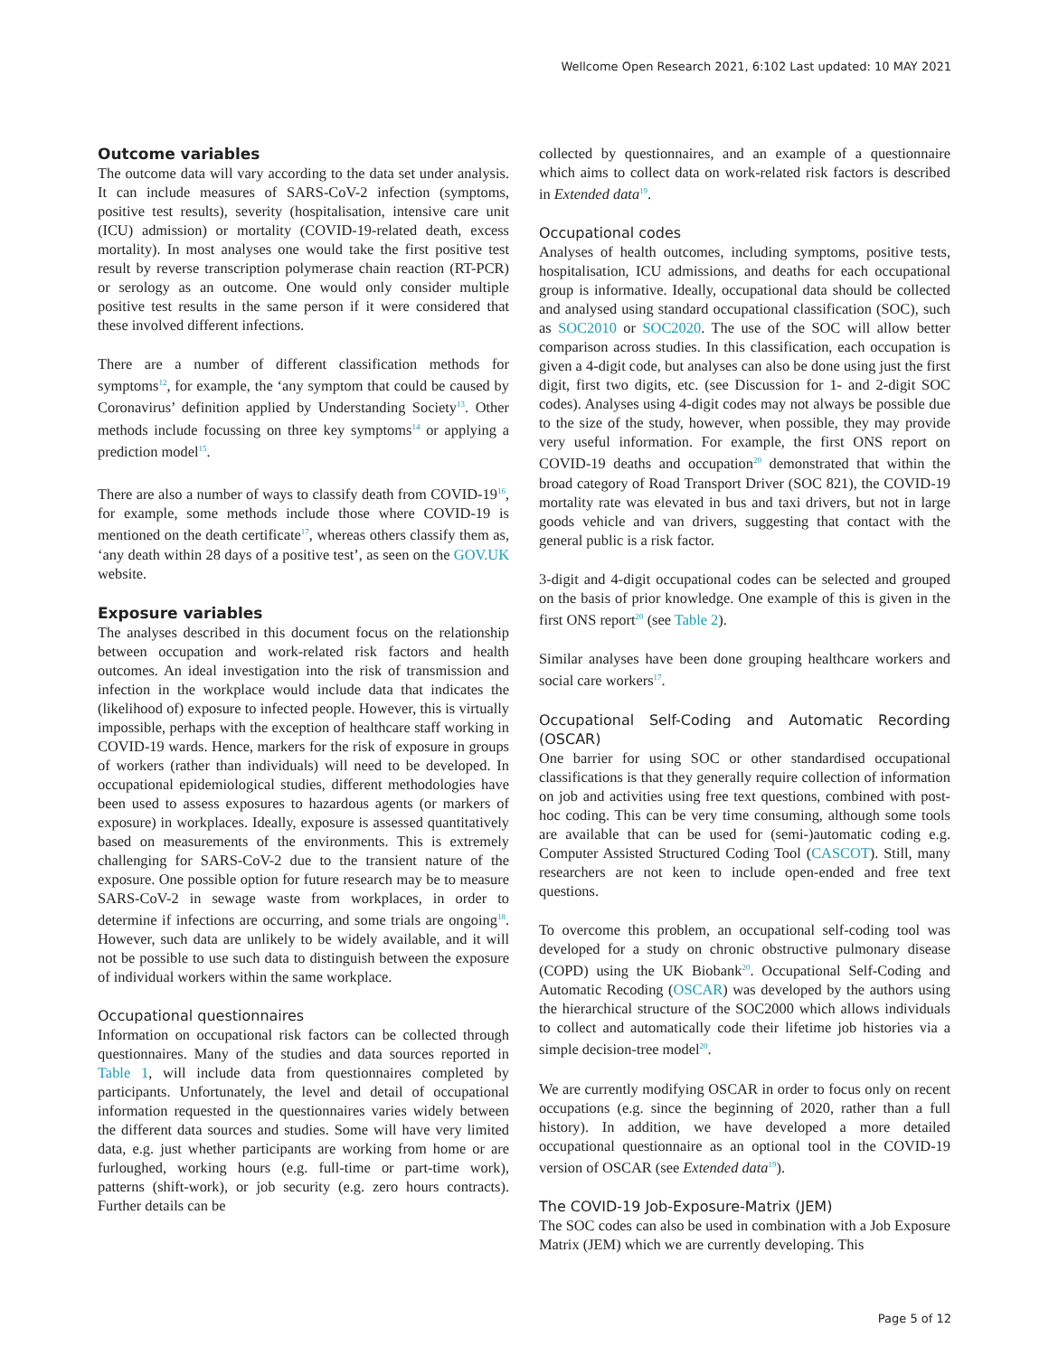Wellcome Open Research 2021, 6:102 Last updated: 10 MAY 2021
Outcome variables
The outcome data will vary according to the data set under analysis. It can include measures of SARS-CoV-2 infection (symptoms, positive test results), severity (hospitalisation, intensive care unit (ICU) admission) or mortality (COVID-19-related death, excess mortality). In most analyses one would take the first positive test result by reverse transcription polymerase chain reaction (RT-PCR) or serology as an outcome. One would only consider multiple positive test results in the same person if it were considered that these involved different infections.
There are a number of different classification methods for symptoms<sup>12</sup>, for example, the ‘any symptom that could be caused by Coronavirus’ definition applied by Understanding Society<sup>13</sup>. Other methods include focussing on three key symptoms<sup>14</sup> or applying a prediction model<sup>15</sup>.
There are also a number of ways to classify death from COVID-19<sup>16</sup>, for example, some methods include those where COVID-19 is mentioned on the death certificate<sup>17</sup>, whereas others classify them as, ‘any death within 28 days of a positive test’, as seen on the GOV.UK website.
Exposure variables
The analyses described in this document focus on the relationship between occupation and work-related risk factors and health outcomes. An ideal investigation into the risk of transmission and infection in the workplace would include data that indicates the (likelihood of) exposure to infected people. However, this is virtually impossible, perhaps with the exception of healthcare staff working in COVID-19 wards. Hence, markers for the risk of exposure in groups of workers (rather than individuals) will need to be developed. In occupational epidemiological studies, different methodologies have been used to assess exposures to hazardous agents (or markers of exposure) in workplaces. Ideally, exposure is assessed quantitatively based on measurements of the environments. This is extremely challenging for SARS-CoV-2 due to the transient nature of the exposure. One possible option for future research may be to measure SARS-CoV-2 in sewage waste from workplaces, in order to determine if infections are occurring, and some trials are ongoing<sup>18</sup>. However, such data are unlikely to be widely available, and it will not be possible to use such data to distinguish between the exposure of individual workers within the same workplace.
Occupational questionnaires
Information on occupational risk factors can be collected through questionnaires. Many of the studies and data sources reported in Table 1, will include data from questionnaires completed by participants. Unfortunately, the level and detail of occupational information requested in the questionnaires varies widely between the different data sources and studies. Some will have very limited data, e.g. just whether participants are working from home or are furloughed, working hours (e.g. full-time or part-time work), patterns (shift-work), or job security (e.g. zero hours contracts). Further details can be
collected by questionnaires, and an example of a questionnaire which aims to collect data on work-related risk factors is described in Extended data<sup>19</sup>.
Occupational codes
Analyses of health outcomes, including symptoms, positive tests, hospitalisation, ICU admissions, and deaths for each occupational group is informative. Ideally, occupational data should be collected and analysed using standard occupational classification (SOC), such as SOC2010 or SOC2020. The use of the SOC will allow better comparison across studies. In this classification, each occupation is given a 4-digit code, but analyses can also be done using just the first digit, first two digits, etc. (see Discussion for 1- and 2-digit SOC codes). Analyses using 4-digit codes may not always be possible due to the size of the study, however, when possible, they may provide very useful information. For example, the first ONS report on COVID-19 deaths and occupation<sup>20</sup> demonstrated that within the broad category of Road Transport Driver (SOC 821), the COVID-19 mortality rate was elevated in bus and taxi drivers, but not in large goods vehicle and van drivers, suggesting that contact with the general public is a risk factor.
3-digit and 4-digit occupational codes can be selected and grouped on the basis of prior knowledge. One example of this is given in the first ONS report<sup>20</sup> (see Table 2).
Similar analyses have been done grouping healthcare workers and social care workers<sup>17</sup>.
Occupational Self-Coding and Automatic Recording (OSCAR)
One barrier for using SOC or other standardised occupational classifications is that they generally require collection of information on job and activities using free text questions, combined with post-hoc coding. This can be very time consuming, although some tools are available that can be used for (semi-)automatic coding e.g. Computer Assisted Structured Coding Tool (CASCOT). Still, many researchers are not keen to include open-ended and free text questions.
To overcome this problem, an occupational self-coding tool was developed for a study on chronic obstructive pulmonary disease (COPD) using the UK Biobank<sup>20</sup>. Occupational Self-Coding and Automatic Recoding (OSCAR) was developed by the authors using the hierarchical structure of the SOC2000 which allows individuals to collect and automatically code their lifetime job histories via a simple decision-tree model<sup>20</sup>.
We are currently modifying OSCAR in order to focus only on recent occupations (e.g. since the beginning of 2020, rather than a full history). In addition, we have developed a more detailed occupational questionnaire as an optional tool in the COVID-19 version of OSCAR (see Extended data<sup>19</sup>).
The COVID-19 Job-Exposure-Matrix (JEM)
The SOC codes can also be used in combination with a Job Exposure Matrix (JEM) which we are currently developing. This
Page 5 of 12